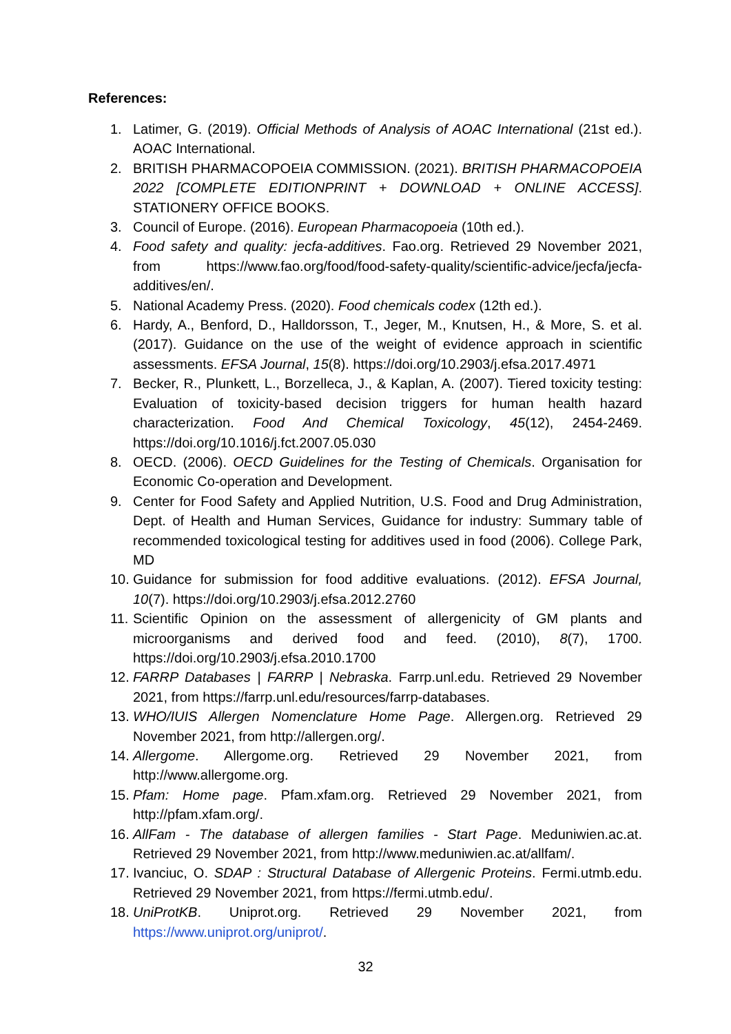References:
1. Latimer, G. (2019). Official Methods of Analysis of AOAC International (21st ed.). AOAC International.
2. BRITISH PHARMACOPOEIA COMMISSION. (2021). BRITISH PHARMACOPOEIA 2022 [COMPLETE EDITIONPRINT + DOWNLOAD + ONLINE ACCESS]. STATIONERY OFFICE BOOKS.
3. Council of Europe. (2016). European Pharmacopoeia (10th ed.).
4. Food safety and quality: jecfa-additives. Fao.org. Retrieved 29 November 2021, from https://www.fao.org/food/food-safety-quality/scientific-advice/jecfa/jecfa-additives/en/.
5. National Academy Press. (2020). Food chemicals codex (12th ed.).
6. Hardy, A., Benford, D., Halldorsson, T., Jeger, M., Knutsen, H., & More, S. et al. (2017). Guidance on the use of the weight of evidence approach in scientific assessments. EFSA Journal, 15(8). https://doi.org/10.2903/j.efsa.2017.4971
7. Becker, R., Plunkett, L., Borzelleca, J., & Kaplan, A. (2007). Tiered toxicity testing: Evaluation of toxicity-based decision triggers for human health hazard characterization. Food And Chemical Toxicology, 45(12), 2454-2469. https://doi.org/10.1016/j.fct.2007.05.030
8. OECD. (2006). OECD Guidelines for the Testing of Chemicals. Organisation for Economic Co-operation and Development.
9. Center for Food Safety and Applied Nutrition, U.S. Food and Drug Administration, Dept. of Health and Human Services, Guidance for industry: Summary table of recommended toxicological testing for additives used in food (2006). College Park, MD
10. Guidance for submission for food additive evaluations. (2012). EFSA Journal, 10(7). https://doi.org/10.2903/j.efsa.2012.2760
11. Scientific Opinion on the assessment of allergenicity of GM plants and microorganisms and derived food and feed. (2010), 8(7), 1700. https://doi.org/10.2903/j.efsa.2010.1700
12. FARRP Databases | FARRP | Nebraska. Farrp.unl.edu. Retrieved 29 November 2021, from https://farrp.unl.edu/resources/farrp-databases.
13. WHO/IUIS Allergen Nomenclature Home Page. Allergen.org. Retrieved 29 November 2021, from http://allergen.org/.
14. Allergome. Allergome.org. Retrieved 29 November 2021, from http://www.allergome.org.
15. Pfam: Home page. Pfam.xfam.org. Retrieved 29 November 2021, from http://pfam.xfam.org/.
16. AllFam - The database of allergen families - Start Page. Meduniwien.ac.at. Retrieved 29 November 2021, from http://www.meduniwien.ac.at/allfam/.
17. Ivanciuc, O. SDAP : Structural Database of Allergenic Proteins. Fermi.utmb.edu. Retrieved 29 November 2021, from https://fermi.utmb.edu/.
18. UniProtKB. Uniprot.org. Retrieved 29 November 2021, from https://www.uniprot.org/uniprot/.
32